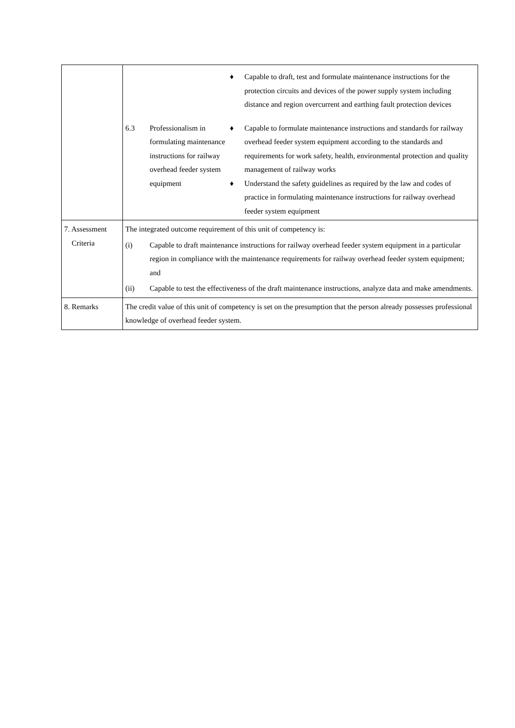| | / / / ♦ Capable to draft, test and formulate maintenance instructions for the protection circuits and devices of the power supply system including distance and region overcurrent and earthing fault protection devices / / 6.3 / Professionalism in formulating maintenance instructions for railway overhead feeder system equipment / ♦ Capable to formulate maintenance instructions and standards for railway overhead feeder system equipment according to the standards and requirements for work safety, health, environmental protection and quality management of railway works ♦ Understand the safety guidelines as required by the law and codes of practice in formulating maintenance instructions for railway overhead feeder system equipment / |
| 7. Assessment Criteria | The integrated outcome requirement of this unit of competency is: (i) Capable to draft maintenance instructions for railway overhead feeder system equipment in a particular region in compliance with the maintenance requirements for railway overhead feeder system equipment; and (ii) Capable to test the effectiveness of the draft maintenance instructions, analyze data and make amendments. |
| 8. Remarks | The credit value of this unit of competency is set on the presumption that the person already possesses professional knowledge of overhead feeder system. |